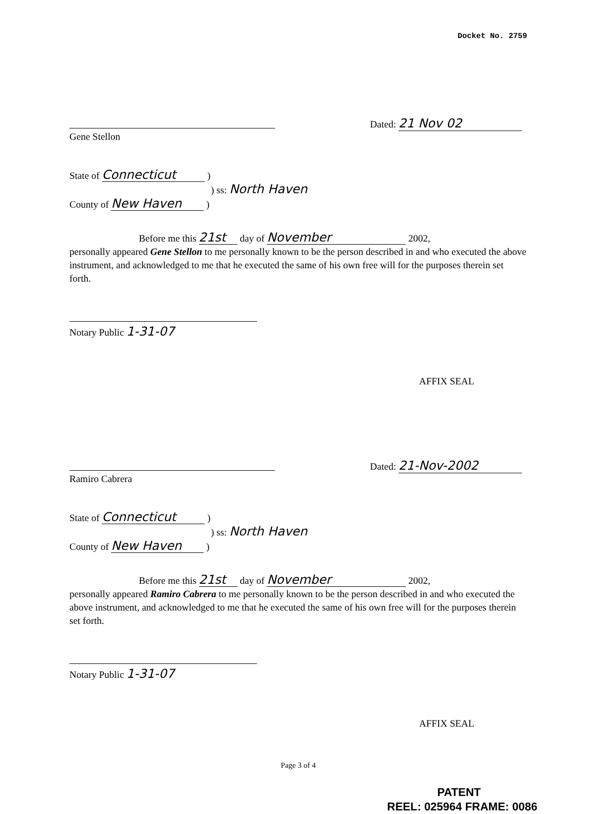Docket No. 2759
Gene Stellon
Dated: 21 Nov 02
State of Connecticut )
) ss: North Haven
County of New Haven )
Before me this 21st day of November 2002,
personally appeared Gene Stellon to me personally known to be the person described in and who executed the above instrument, and acknowledged to me that he executed the same of his own free will for the purposes therein set forth.
Notary Public 1-31-07
AFFIX SEAL
Ramiro Cabrera
Dated: 21-Nov-2002
State of Connecticut )
) ss: North Haven
County of New Haven )
Before me this 21st day of November 2002,
personally appeared Ramiro Cabrera to me personally known to be the person described in and who executed the above instrument, and acknowledged to me that he executed the same of his own free will for the purposes therein set forth.
Notary Public 1-31-07
AFFIX SEAL
Page 3 of 4
PATENT
REEL: 025964 FRAME: 0086